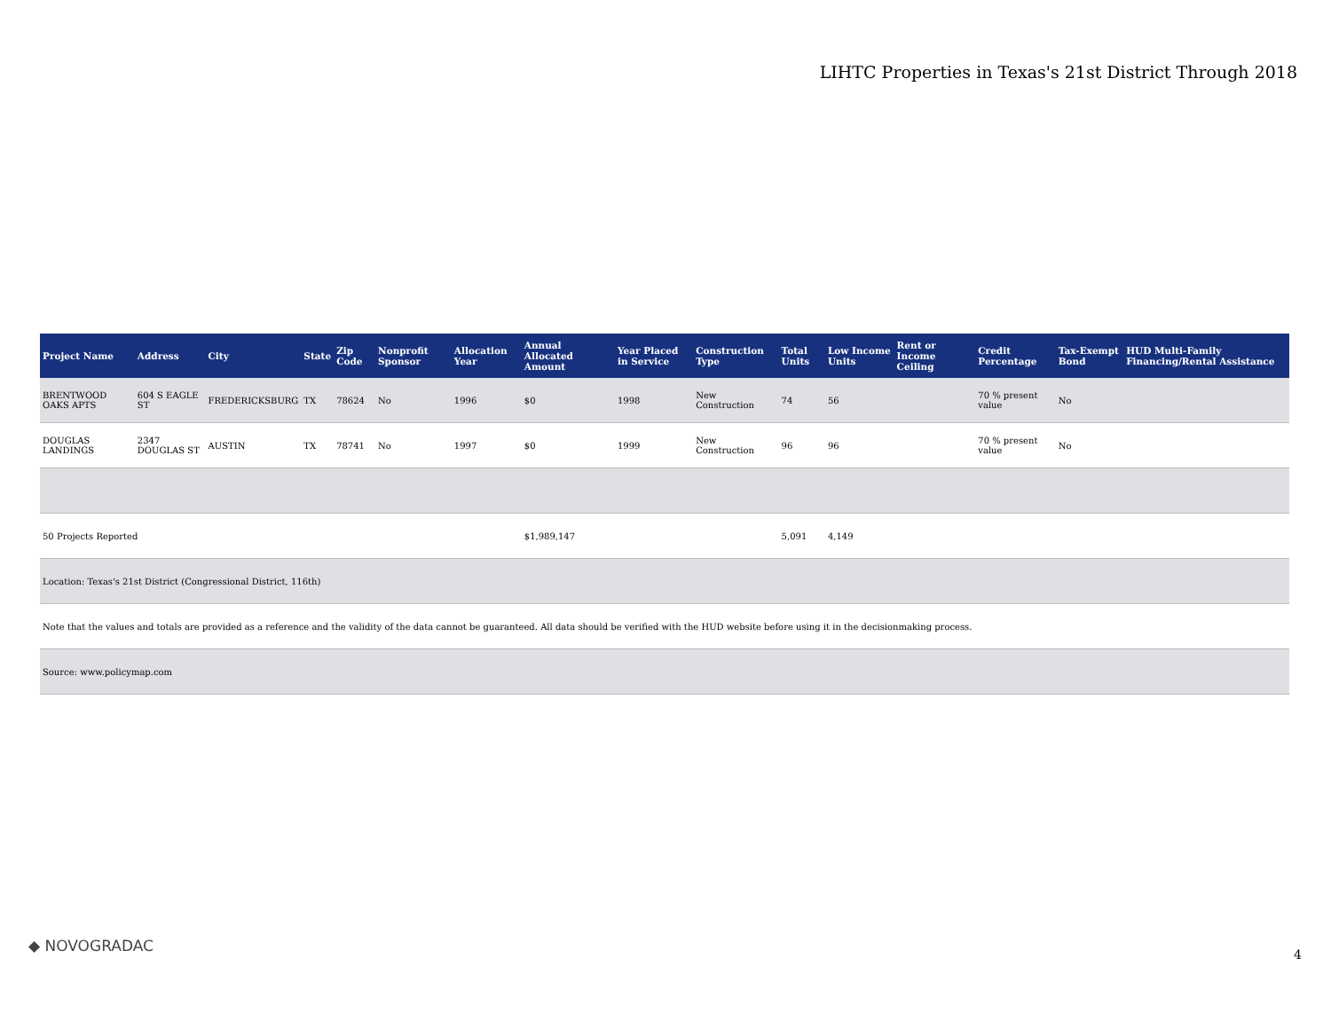LIHTC Properties in Texas's 21st District Through 2018
| Project Name | Address | City | State | Zip Code | Nonprofit Sponsor | Allocation Year | Annual Allocated Amount | Year Placed in Service | Construction Type | Total Units | Low Income Units | Rent or Income Ceiling | Credit Percentage | Tax-Exempt Bond | HUD Multi-Family Financing/Rental Assistance |
| --- | --- | --- | --- | --- | --- | --- | --- | --- | --- | --- | --- | --- | --- | --- | --- |
| BRENTWOOD OAKS APTS | 604 S EAGLE ST | FREDERICKSBURG | TX | 78624 | No | 1996 | $0 | 1998 | New Construction | 74 | 56 | | 70 % present value | No | |
| DOUGLAS LANDINGS | 2347 DOUGLAS ST | AUSTIN | TX | 78741 | No | 1997 | $0 | 1999 | New Construction | 96 | 96 | | 70 % present value | No | |
| 50 Projects Reported | | | | | | | $1,989,147 | | | 5,091 | 4,149 | | | | |
| Location: Texas's 21st District (Congressional District, 116th) | | | | | | | | | | | | | | | |
| Note that the values and totals are provided as a reference and the validity of the data cannot be guaranteed. All data should be verified with the HUD website before using it in the decisionmaking process. | | | | | | | | | | | | | | | |
| Source: www.policymap.com | | | | | | | | | | | | | | | |
◆ NOVOGRADAC 4